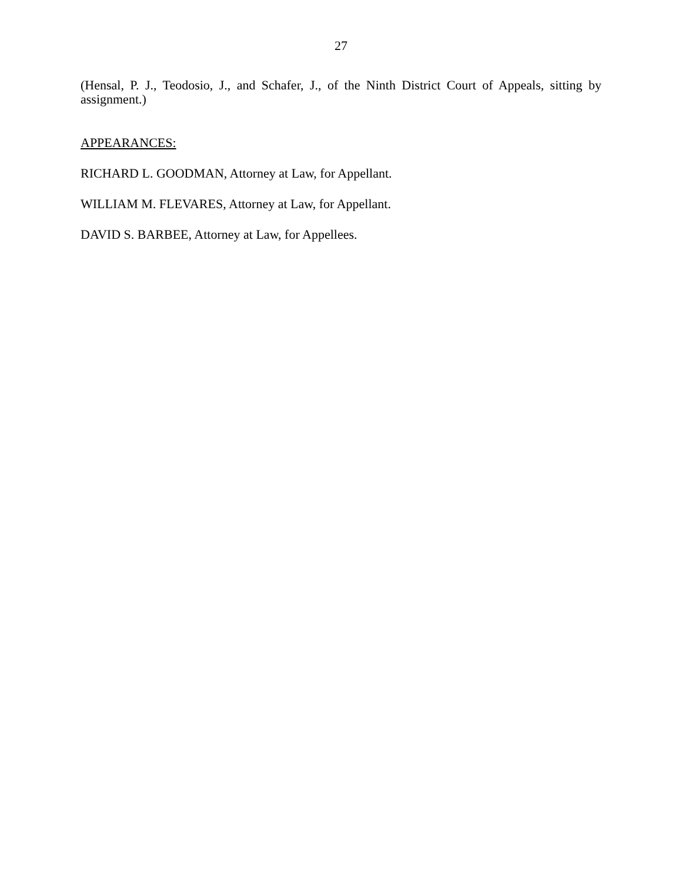27
(Hensal, P. J., Teodosio, J., and Schafer, J., of the Ninth District Court of Appeals, sitting by assignment.)
APPEARANCES:
RICHARD L. GOODMAN, Attorney at Law, for Appellant.
WILLIAM M. FLEVARES, Attorney at Law, for Appellant.
DAVID S. BARBEE, Attorney at Law, for Appellees.